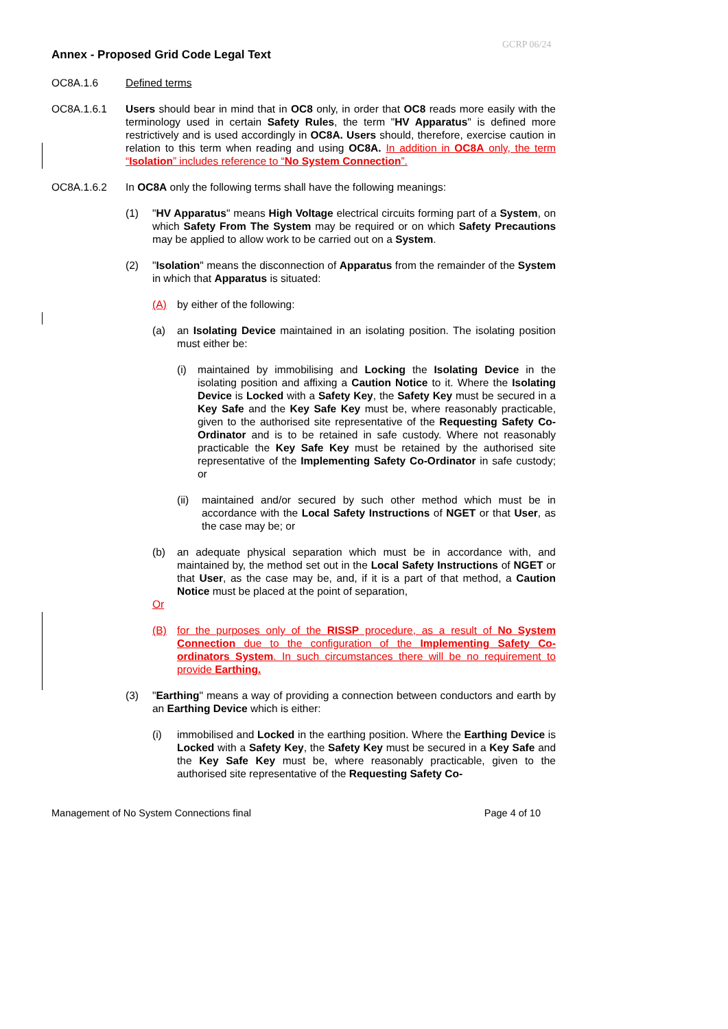GCRP 06/24
Annex - Proposed Grid Code Legal Text
OC8A.1.6 Defined terms
OC8A.1.6.1 Users should bear in mind that in OC8 only, in order that OC8 reads more easily with the terminology used in certain Safety Rules, the term "HV Apparatus" is defined more restrictively and is used accordingly in OC8A. Users should, therefore, exercise caution in relation to this term when reading and using OC8A. In addition in OC8A only, the term “Isolation” includes reference to “No System Connection”.
OC8A.1.6.2 In OC8A only the following terms shall have the following meanings:
(1) "HV Apparatus" means High Voltage electrical circuits forming part of a System, on which Safety From The System may be required or on which Safety Precautions may be applied to allow work to be carried out on a System.
(2) "Isolation" means the disconnection of Apparatus from the remainder of the System in which that Apparatus is situated:
(A) by either of the following:
(a) an Isolating Device maintained in an isolating position. The isolating position must either be:
(i) maintained by immobilising and Locking the Isolating Device in the isolating position and affixing a Caution Notice to it. Where the Isolating Device is Locked with a Safety Key, the Safety Key must be secured in a Key Safe and the Key Safe Key must be, where reasonably practicable, given to the authorised site representative of the Requesting Safety Co-Ordinator and is to be retained in safe custody. Where not reasonably practicable the Key Safe Key must be retained by the authorised site representative of the Implementing Safety Co-Ordinator in safe custody; or
(ii)
maintained and/or secured by such other method which must be in accordance with the Local Safety Instructions of NGET or that User, as the case may be; or
(b) an adequate physical separation which must be in accordance with, and maintained by, the method set out in the Local Safety Instructions of NGET or that User, as the case may be, and, if it is a part of that method, a Caution Notice must be placed at the point of separation,
Or
(B) for the purposes only of the RISSP procedure, as a result of No System Connection due to the configuration of the Implementing Safety Co-ordinators System. In such circumstances there will be no requirement to provide Earthing.
(3) "Earthing" means a way of providing a connection between conductors and earth by an Earthing Device which is either:
(i) immobilised and Locked in the earthing position. Where the Earthing Device is Locked with a Safety Key, the Safety Key must be secured in a Key Safe and the Key Safe Key must be, where reasonably practicable, given to the authorised site representative of the Requesting Safety Co-
Management of No System Connections final Page 4 of 10